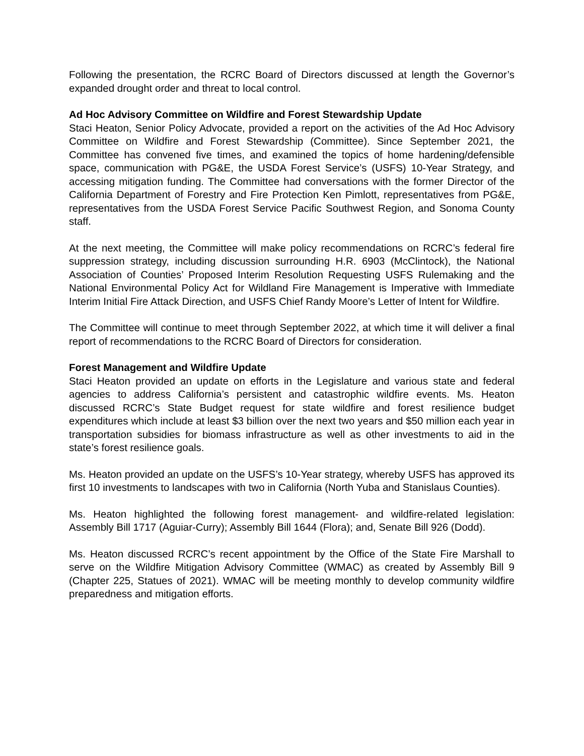Following the presentation, the RCRC Board of Directors discussed at length the Governor’s expanded drought order and threat to local control.
Ad Hoc Advisory Committee on Wildfire and Forest Stewardship Update
Staci Heaton, Senior Policy Advocate, provided a report on the activities of the Ad Hoc Advisory Committee on Wildfire and Forest Stewardship (Committee). Since September 2021, the Committee has convened five times, and examined the topics of home hardening/defensible space, communication with PG&E, the USDA Forest Service’s (USFS) 10-Year Strategy, and accessing mitigation funding. The Committee had conversations with the former Director of the California Department of Forestry and Fire Protection Ken Pimlott, representatives from PG&E, representatives from the USDA Forest Service Pacific Southwest Region, and Sonoma County staff.
At the next meeting, the Committee will make policy recommendations on RCRC’s federal fire suppression strategy, including discussion surrounding H.R. 6903 (McClintock), the National Association of Counties’ Proposed Interim Resolution Requesting USFS Rulemaking and the National Environmental Policy Act for Wildland Fire Management is Imperative with Immediate Interim Initial Fire Attack Direction, and USFS Chief Randy Moore’s Letter of Intent for Wildfire.
The Committee will continue to meet through September 2022, at which time it will deliver a final report of recommendations to the RCRC Board of Directors for consideration.
Forest Management and Wildfire Update
Staci Heaton provided an update on efforts in the Legislature and various state and federal agencies to address California’s persistent and catastrophic wildfire events. Ms. Heaton discussed RCRC’s State Budget request for state wildfire and forest resilience budget expenditures which include at least $3 billion over the next two years and $50 million each year in transportation subsidies for biomass infrastructure as well as other investments to aid in the state’s forest resilience goals.
Ms. Heaton provided an update on the USFS’s 10-Year strategy, whereby USFS has approved its first 10 investments to landscapes with two in California (North Yuba and Stanislaus Counties).
Ms. Heaton highlighted the following forest management- and wildfire-related legislation: Assembly Bill 1717 (Aguiar-Curry); Assembly Bill 1644 (Flora); and, Senate Bill 926 (Dodd).
Ms. Heaton discussed RCRC’s recent appointment by the Office of the State Fire Marshall to serve on the Wildfire Mitigation Advisory Committee (WMAC) as created by Assembly Bill 9 (Chapter 225, Statues of 2021). WMAC will be meeting monthly to develop community wildfire preparedness and mitigation efforts.